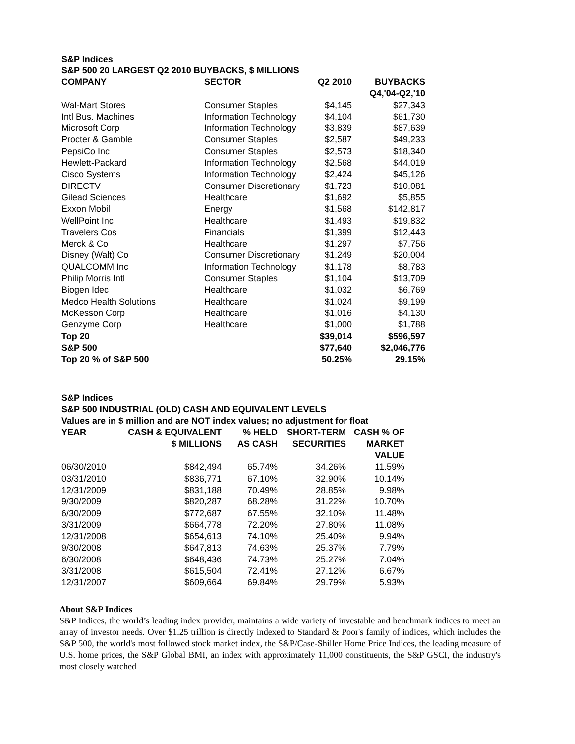S&P Indices
S&P 500 20 LARGEST Q2 2010 BUYBACKS, $ MILLIONS
| COMPANY | SECTOR | Q2 2010 | BUYBACKS |
| --- | --- | --- | --- |
| | | | Q4,'04-Q2,'10 |
| Wal-Mart Stores | Consumer Staples | $4,145 | $27,343 |
| Intl Bus. Machines | Information Technology | $4,104 | $61,730 |
| Microsoft Corp | Information Technology | $3,839 | $87,639 |
| Procter & Gamble | Consumer Staples | $2,587 | $49,233 |
| PepsiCo Inc | Consumer Staples | $2,573 | $18,340 |
| Hewlett-Packard | Information Technology | $2,568 | $44,019 |
| Cisco Systems | Information Technology | $2,424 | $45,126 |
| DIRECTV | Consumer Discretionary | $1,723 | $10,081 |
| Gilead Sciences | Healthcare | $1,692 | $5,855 |
| Exxon Mobil | Energy | $1,568 | $142,817 |
| WellPoint Inc | Healthcare | $1,493 | $19,832 |
| Travelers Cos | Financials | $1,399 | $12,443 |
| Merck & Co | Healthcare | $1,297 | $7,756 |
| Disney (Walt) Co | Consumer Discretionary | $1,249 | $20,004 |
| QUALCOMM Inc | Information Technology | $1,178 | $8,783 |
| Philip Morris Intl | Consumer Staples | $1,104 | $13,709 |
| Biogen Idec | Healthcare | $1,032 | $6,769 |
| Medco Health Solutions | Healthcare | $1,024 | $9,199 |
| McKesson Corp | Healthcare | $1,016 | $4,130 |
| Genzyme Corp | Healthcare | $1,000 | $1,788 |
| Top 20 | | $39,014 | $596,597 |
| S&P 500 | | $77,640 | $2,046,776 |
| Top 20 % of S&P 500 | | 50.25% | 29.15% |
S&P Indices
S&P 500 INDUSTRIAL (OLD) CASH AND EQUIVALENT LEVELS
Values are in $ million and are NOT index values; no adjustment for float
| YEAR | CASH & EQUIVALENT | % HELD | SHORT-TERM | CASH % OF |
| --- | --- | --- | --- | --- |
| | $ MILLIONS | AS CASH | SECURITIES | MARKET |
| | | | | VALUE |
| 06/30/2010 | $842,494 | 65.74% | 34.26% | 11.59% |
| 03/31/2010 | $836,771 | 67.10% | 32.90% | 10.14% |
| 12/31/2009 | $831,188 | 70.49% | 28.85% | 9.98% |
| 9/30/2009 | $820,287 | 68.28% | 31.22% | 10.70% |
| 6/30/2009 | $772,687 | 67.55% | 32.10% | 11.48% |
| 3/31/2009 | $664,778 | 72.20% | 27.80% | 11.08% |
| 12/31/2008 | $654,613 | 74.10% | 25.40% | 9.94% |
| 9/30/2008 | $647,813 | 74.63% | 25.37% | 7.79% |
| 6/30/2008 | $648,436 | 74.73% | 25.27% | 7.04% |
| 3/31/2008 | $615,504 | 72.41% | 27.12% | 6.67% |
| 12/31/2007 | $609,664 | 69.84% | 29.79% | 5.93% |
About S&P Indices
S&P Indices, the world’s leading index provider, maintains a wide variety of investable and benchmark indices to meet an array of investor needs. Over $1.25 trillion is directly indexed to Standard & Poor's family of indices, which includes the S&P 500, the world's most followed stock market index, the S&P/Case-Shiller Home Price Indices, the leading measure of U.S. home prices, the S&P Global BMI, an index with approximately 11,000 constituents, the S&P GSCI, the industry's most closely watched